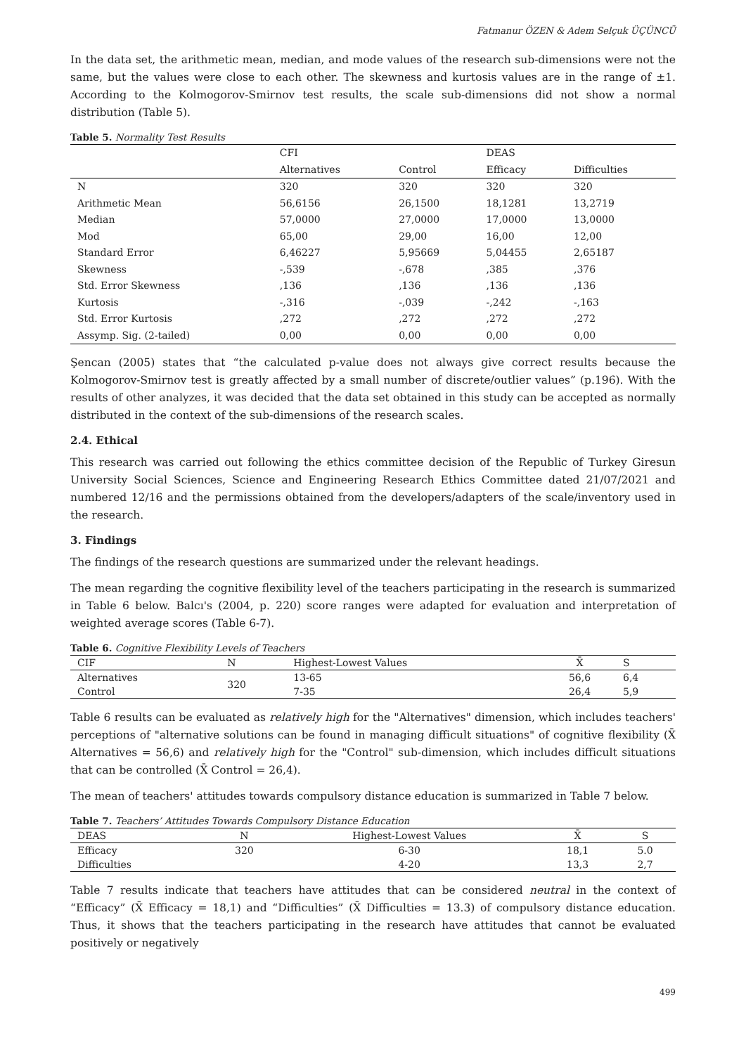Fatmanur ÖZEN & Adem Selçuk ÜÇÜNCÜ
In the data set, the arithmetic mean, median, and mode values of the research sub-dimensions were not the same, but the values were close to each other. The skewness and kurtosis values are in the range of ±1. According to the Kolmogorov-Smirnov test results, the scale sub-dimensions did not show a normal distribution (Table 5).
Table 5. Normality Test Results
| | CFI | | DEAS | |
| --- | --- | --- | --- | --- |
| | Alternatives | Control | Efficacy | Difficulties |
| N | 320 | 320 | 320 | 320 |
| Arithmetic Mean | 56,6156 | 26,1500 | 18,1281 | 13,2719 |
| Median | 57,0000 | 27,0000 | 17,0000 | 13,0000 |
| Mod | 65,00 | 29,00 | 16,00 | 12,00 |
| Standard Error | 6,46227 | 5,95669 | 5,04455 | 2,65187 |
| Skewness | -,539 | -,678 | ,385 | ,376 |
| Std. Error Skewness | ,136 | ,136 | ,136 | ,136 |
| Kurtosis | -,316 | -,039 | -,242 | -,163 |
| Std. Error Kurtosis | ,272 | ,272 | ,272 | ,272 |
| Assymp. Sig. (2-tailed) | 0,00 | 0,00 | 0,00 | 0,00 |
Şencan (2005) states that “the calculated p-value does not always give correct results because the Kolmogorov-Smirnov test is greatly affected by a small number of discrete/outlier values” (p.196). With the results of other analyzes, it was decided that the data set obtained in this study can be accepted as normally distributed in the context of the sub-dimensions of the research scales.
2.4. Ethical
This research was carried out following the ethics committee decision of the Republic of Turkey Giresun University Social Sciences, Science and Engineering Research Ethics Committee dated 21/07/2021 and numbered 12/16 and the permissions obtained from the developers/adapters of the scale/inventory used in the research.
3. Findings
The findings of the research questions are summarized under the relevant headings.
The mean regarding the cognitive flexibility level of the teachers participating in the research is summarized in Table 6 below. Balcı's (2004, p. 220) score ranges were adapted for evaluation and interpretation of weighted average scores (Table 6-7).
Table 6. Cognitive Flexibility Levels of Teachers
| CIF | N | Highest-Lowest Values | X̄ | S |
| --- | --- | --- | --- | --- |
| Alternatives | 320 | 13-65 | 56,6 | 6,4 |
| Control | | 7-35 | 26,4 | 5,9 |
Table 6 results can be evaluated as relatively high for the "Alternatives" dimension, which includes teachers' perceptions of "alternative solutions can be found in managing difficult situations" of cognitive flexibility (X̄ Alternatives = 56,6) and relatively high for the "Control" sub-dimension, which includes difficult situations that can be controlled (X̄ Control = 26,4).
The mean of teachers' attitudes towards compulsory distance education is summarized in Table 7 below.
Table 7. Teachers’ Attitudes Towards Compulsory Distance Education
| DEAS | N | Highest-Lowest Values | X̄ | S |
| --- | --- | --- | --- | --- |
| Efficacy | 320 | 6-30 | 18,1 | 5.0 |
| Difficulties | | 4-20 | 13,3 | 2,7 |
Table 7 results indicate that teachers have attitudes that can be considered neutral in the context of “Efficacy” (X̄ Efficacy = 18,1) and “Difficulties” (X̄ Difficulties = 13.3) of compulsory distance education. Thus, it shows that the teachers participating in the research have attitudes that cannot be evaluated positively or negatively
499